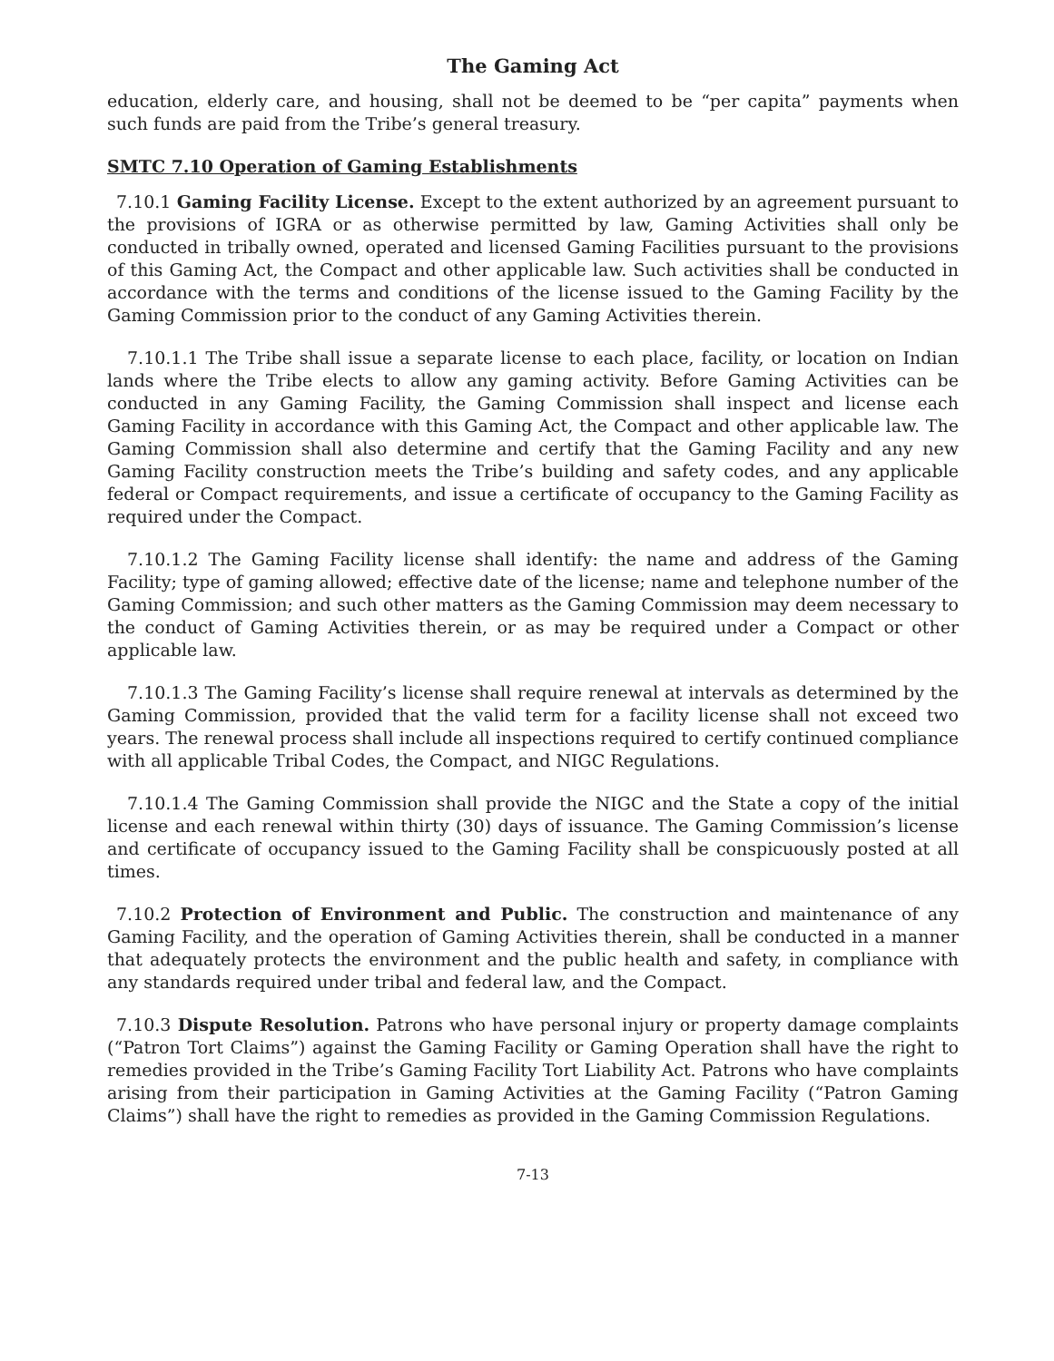The Gaming Act
education, elderly care, and housing, shall not be deemed to be “per capita” payments when such funds are paid from the Tribe’s general treasury.
SMTC 7.10 Operation of Gaming Establishments
7.10.1 Gaming Facility License. Except to the extent authorized by an agreement pursuant to the provisions of IGRA or as otherwise permitted by law, Gaming Activities shall only be conducted in tribally owned, operated and licensed Gaming Facilities pursuant to the provisions of this Gaming Act, the Compact and other applicable law. Such activities shall be conducted in accordance with the terms and conditions of the license issued to the Gaming Facility by the Gaming Commission prior to the conduct of any Gaming Activities therein.
7.10.1.1 The Tribe shall issue a separate license to each place, facility, or location on Indian lands where the Tribe elects to allow any gaming activity. Before Gaming Activities can be conducted in any Gaming Facility, the Gaming Commission shall inspect and license each Gaming Facility in accordance with this Gaming Act, the Compact and other applicable law. The Gaming Commission shall also determine and certify that the Gaming Facility and any new Gaming Facility construction meets the Tribe’s building and safety codes, and any applicable federal or Compact requirements, and issue a certificate of occupancy to the Gaming Facility as required under the Compact.
7.10.1.2 The Gaming Facility license shall identify: the name and address of the Gaming Facility; type of gaming allowed; effective date of the license; name and telephone number of the Gaming Commission; and such other matters as the Gaming Commission may deem necessary to the conduct of Gaming Activities therein, or as may be required under a Compact or other applicable law.
7.10.1.3 The Gaming Facility’s license shall require renewal at intervals as determined by the Gaming Commission, provided that the valid term for a facility license shall not exceed two years. The renewal process shall include all inspections required to certify continued compliance with all applicable Tribal Codes, the Compact, and NIGC Regulations.
7.10.1.4 The Gaming Commission shall provide the NIGC and the State a copy of the initial license and each renewal within thirty (30) days of issuance. The Gaming Commission’s license and certificate of occupancy issued to the Gaming Facility shall be conspicuously posted at all times.
7.10.2 Protection of Environment and Public. The construction and maintenance of any Gaming Facility, and the operation of Gaming Activities therein, shall be conducted in a manner that adequately protects the environment and the public health and safety, in compliance with any standards required under tribal and federal law, and the Compact.
7.10.3 Dispute Resolution. Patrons who have personal injury or property damage complaints (“Patron Tort Claims”) against the Gaming Facility or Gaming Operation shall have the right to remedies provided in the Tribe’s Gaming Facility Tort Liability Act. Patrons who have complaints arising from their participation in Gaming Activities at the Gaming Facility (“Patron Gaming Claims”) shall have the right to remedies as provided in the Gaming Commission Regulations.
7-13